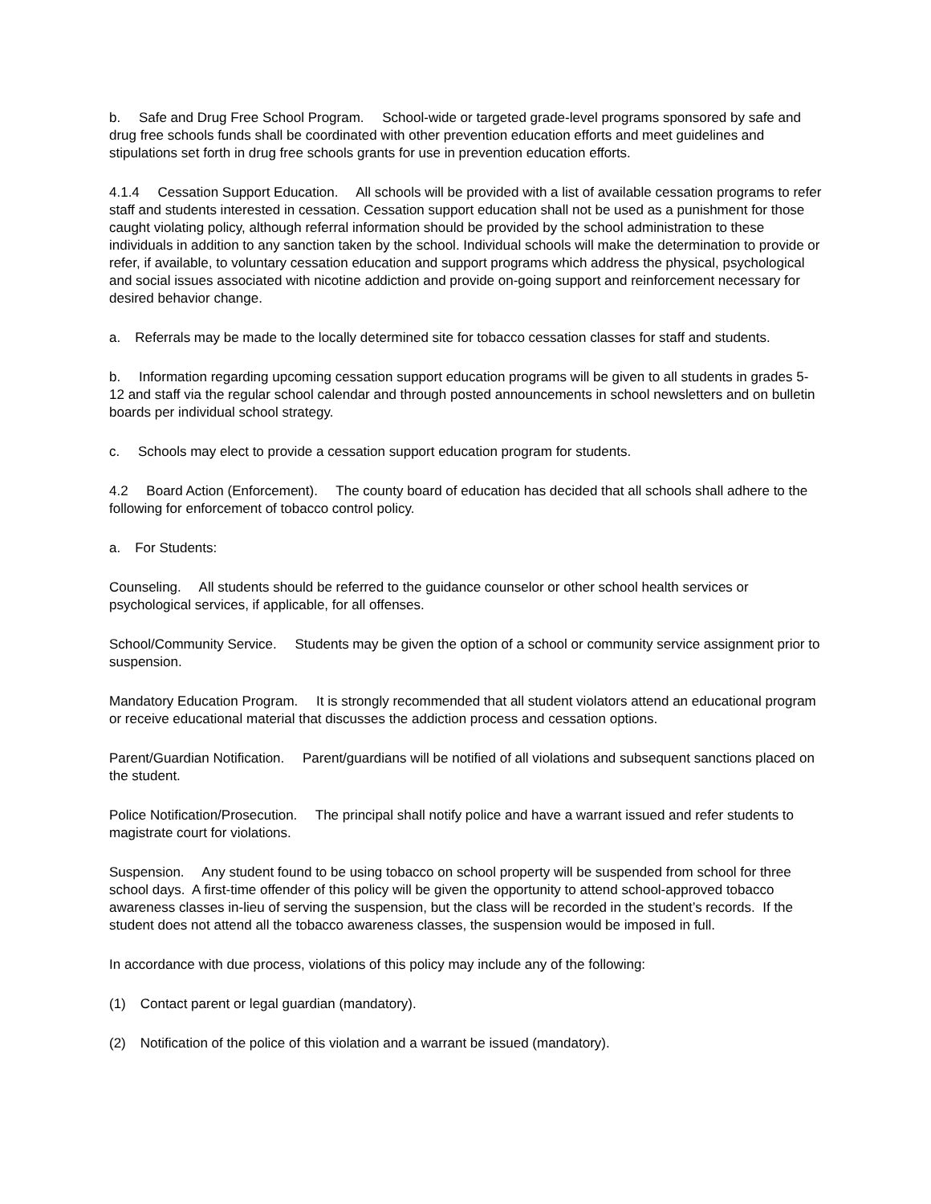b. Safe and Drug Free School Program. School-wide or targeted grade-level programs sponsored by safe and drug free schools funds shall be coordinated with other prevention education efforts and meet guidelines and stipulations set forth in drug free schools grants for use in prevention education efforts.
4.1.4 Cessation Support Education. All schools will be provided with a list of available cessation programs to refer staff and students interested in cessation. Cessation support education shall not be used as a punishment for those caught violating policy, although referral information should be provided by the school administration to these individuals in addition to any sanction taken by the school. Individual schools will make the determination to provide or refer, if available, to voluntary cessation education and support programs which address the physical, psychological and social issues associated with nicotine addiction and provide on-going support and reinforcement necessary for desired behavior change.
a. Referrals may be made to the locally determined site for tobacco cessation classes for staff and students.
b. Information regarding upcoming cessation support education programs will be given to all students in grades 5-12 and staff via the regular school calendar and through posted announcements in school newsletters and on bulletin boards per individual school strategy.
c. Schools may elect to provide a cessation support education program for students.
4.2 Board Action (Enforcement). The county board of education has decided that all schools shall adhere to the following for enforcement of tobacco control policy.
a. For Students:
Counseling. All students should be referred to the guidance counselor or other school health services or psychological services, if applicable, for all offenses.
School/Community Service. Students may be given the option of a school or community service assignment prior to suspension.
Mandatory Education Program. It is strongly recommended that all student violators attend an educational program or receive educational material that discusses the addiction process and cessation options.
Parent/Guardian Notification. Parent/guardians will be notified of all violations and subsequent sanctions placed on the student.
Police Notification/Prosecution. The principal shall notify police and have a warrant issued and refer students to magistrate court for violations.
Suspension. Any student found to be using tobacco on school property will be suspended from school for three school days. A first-time offender of this policy will be given the opportunity to attend school-approved tobacco awareness classes in-lieu of serving the suspension, but the class will be recorded in the student’s records. If the student does not attend all the tobacco awareness classes, the suspension would be imposed in full.
In accordance with due process, violations of this policy may include any of the following:
(1) Contact parent or legal guardian (mandatory).
(2) Notification of the police of this violation and a warrant be issued (mandatory).